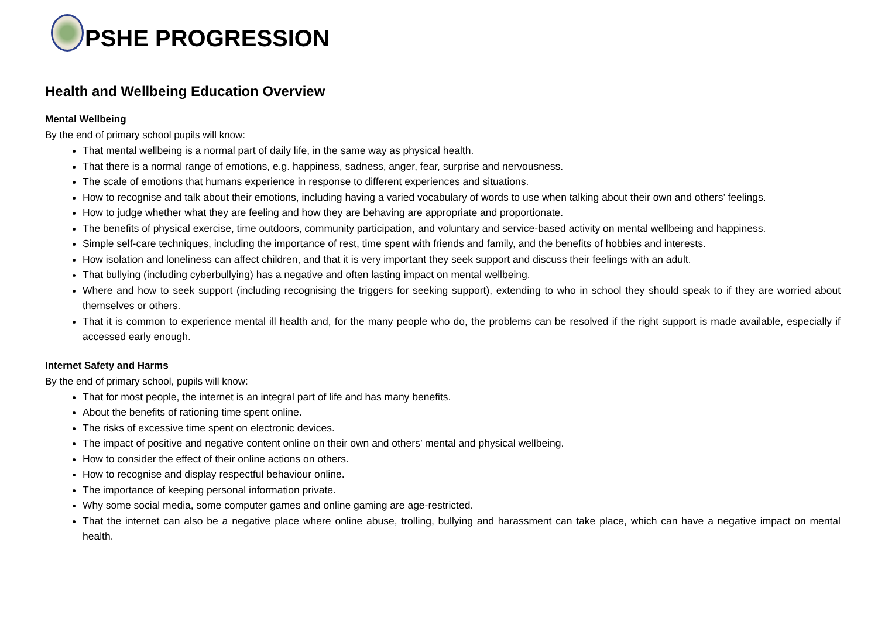PSHE PROGRESSION
Health and Wellbeing Education Overview
Mental Wellbeing
By the end of primary school pupils will know:
That mental wellbeing is a normal part of daily life, in the same way as physical health.
That there is a normal range of emotions, e.g. happiness, sadness, anger, fear, surprise and nervousness.
The scale of emotions that humans experience in response to different experiences and situations.
How to recognise and talk about their emotions, including having a varied vocabulary of words to use when talking about their own and others’ feelings.
How to judge whether what they are feeling and how they are behaving are appropriate and proportionate.
The benefits of physical exercise, time outdoors, community participation, and voluntary and service-based activity on mental wellbeing and happiness.
Simple self-care techniques, including the importance of rest, time spent with friends and family, and the benefits of hobbies and interests.
How isolation and loneliness can affect children, and that it is very important they seek support and discuss their feelings with an adult.
That bullying (including cyberbullying) has a negative and often lasting impact on mental wellbeing.
Where and how to seek support (including recognising the triggers for seeking support), extending to who in school they should speak to if they are worried about themselves or others.
That it is common to experience mental ill health and, for the many people who do, the problems can be resolved if the right support is made available, especially if accessed early enough.
Internet Safety and Harms
By the end of primary school, pupils will know:
That for most people, the internet is an integral part of life and has many benefits.
About the benefits of rationing time spent online.
The risks of excessive time spent on electronic devices.
The impact of positive and negative content online on their own and others’ mental and physical wellbeing.
How to consider the effect of their online actions on others.
How to recognise and display respectful behaviour online.
The importance of keeping personal information private.
Why some social media, some computer games and online gaming are age-restricted.
That the internet can also be a negative place where online abuse, trolling, bullying and harassment can take place, which can have a negative impact on mental health.